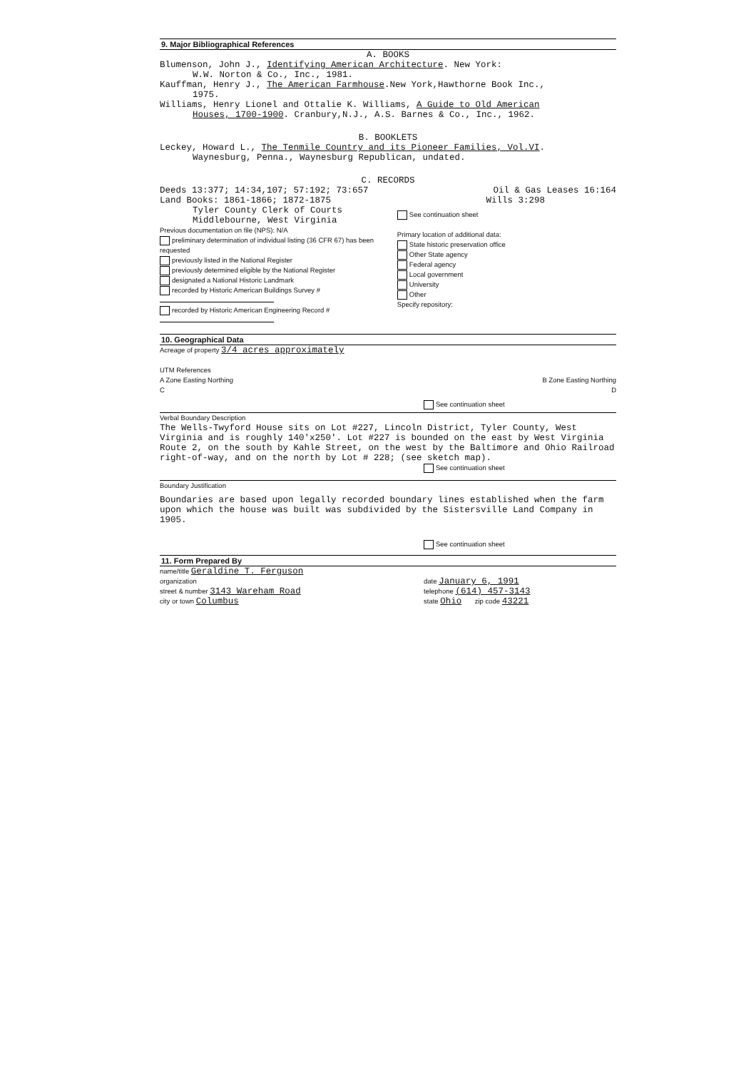9. Major Bibliographical References
A. BOOKS
Blumenson, John J., Identifying American Architecture. New York:
W.W. Norton & Co., Inc., 1981.
Kauffman, Henry J., The American Farmhouse.New York,Hawthorne Book Inc.,
1975.
Williams, Henry Lionel and Ottalie K. Williams, A Guide to Old American
Houses, 1700-1900. Cranbury,N.J., A.S. Barnes & Co., Inc., 1962.
B. BOOKLETS
Leckey, Howard L., The Tenmile Country and its Pioneer Families, Vol.VI.
Waynesburg, Penna., Waynesburg Republican, undated.
C. RECORDS
Deeds 13:377; 14:34,107; 57:192; 73:657 Oil & Gas Leases 16:164
Land Books: 1861-1866; 1872-1875 Wills 3:298
Tyler County Clerk of Courts
Middlebourne, West Virginia
Previous documentation on file (NPS): N/A
preliminary determination of individual listing (36 CFR 67) has been requested
previously listed in the National Register
previously determined eligible by the National Register
designated a National Historic Landmark
recorded by Historic American Buildings Survey #
recorded by Historic American Engineering Record #
See continuation sheet
Primary location of additional data:
State historic preservation office
Other State agency
Federal agency
Local government
University
Other
Specify repository:
10. Geographical Data
Acreage of property 3/4 acres approximately
UTM References
A Zone Easting Northing B Zone Easting Northing
C D
See continuation sheet
Verbal Boundary Description
The Wells-Twyford House sits on Lot #227, Lincoln District, Tyler County, West Virginia and is roughly 140'x250'. Lot #227 is bounded on the east by West Virginia Route 2, on the south by Kahle Street, on the west by the Baltimore and Ohio Railroad right-of-way, and on the north by Lot # 228; (see sketch map).
See continuation sheet
Boundary Justification
Boundaries are based upon legally recorded boundary lines established when the farm upon which the house was built was subdivided by the Sistersville Land Company in 1905.
See continuation sheet
11. Form Prepared By
name/title Geraldine T. Ferguson
organization date January 6, 1991
street & number 3143 Wareham Road telephone (614) 457-3143
city or town Columbus state Ohio zip code 43221